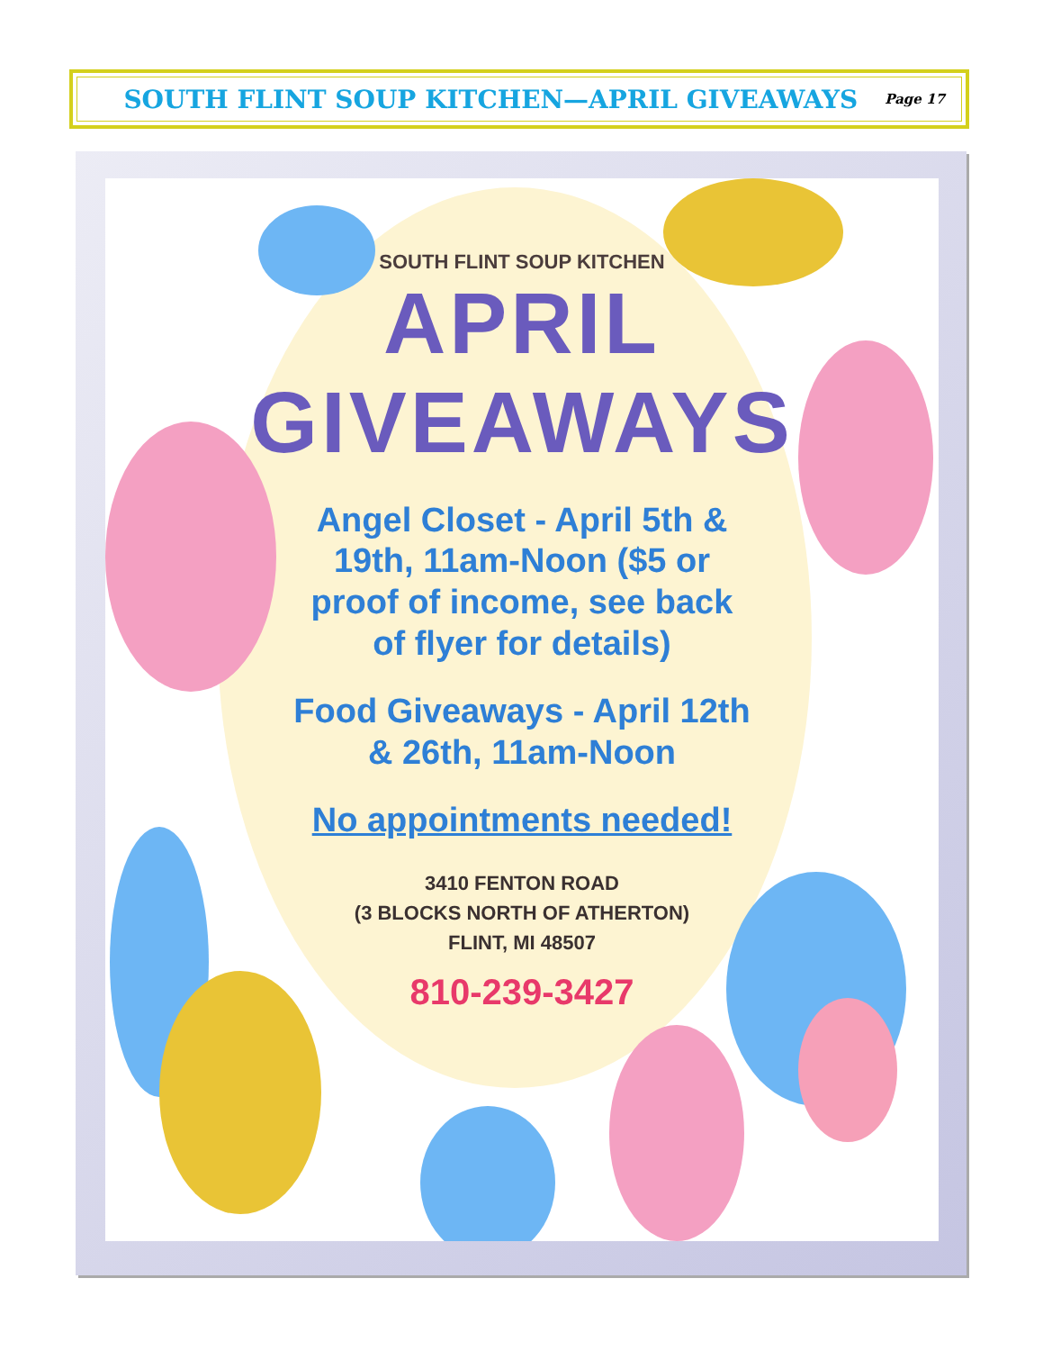SOUTH FLINT SOUP KITCHEN—APRIL GIVEAWAYS Page 17
SOUTH FLINT SOUP KITCHEN
APRIL
GIVEAWAYS
Angel Closet - April 5th &
19th, 11am-Noon ($5 or
proof of income, see back
of flyer for details)
Food Giveaways - April 12th
& 26th, 11am-Noon
No appointments needed!
3410 FENTON ROAD
(3 BLOCKS NORTH OF ATHERTON)
FLINT, MI 48507
810-239-3427